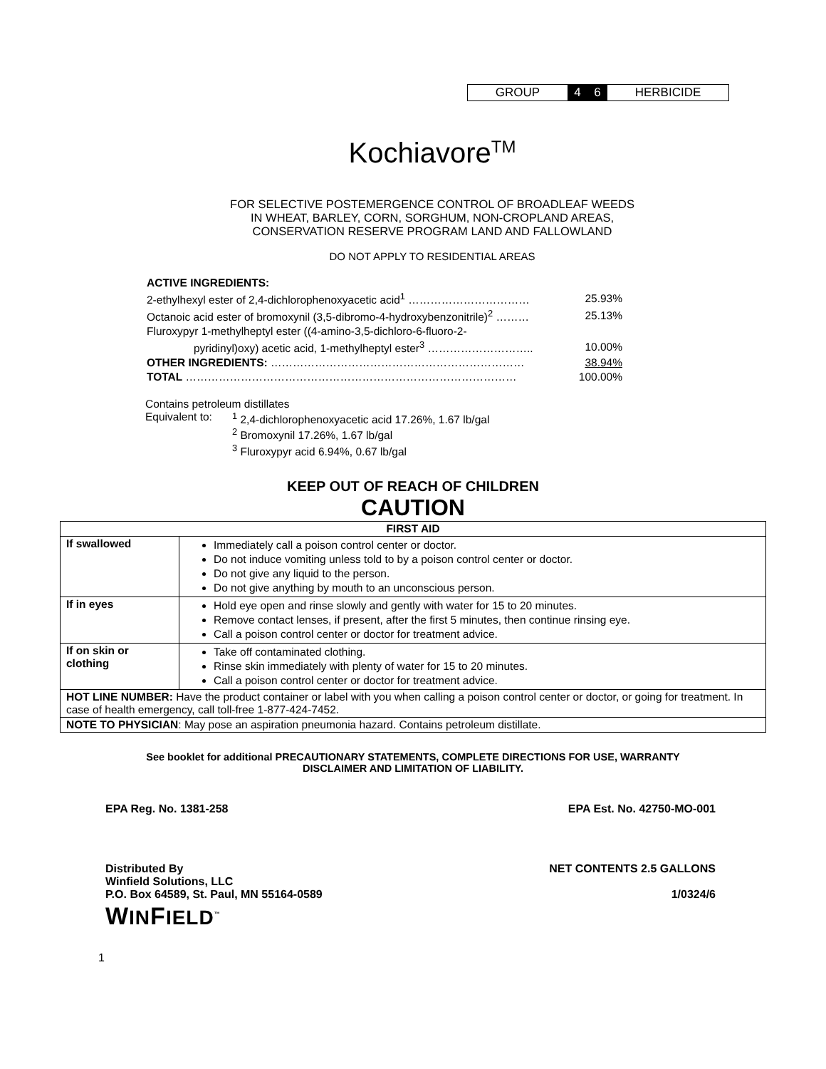GROUP 4 6 HERBICIDE
Kochiavore<sup>TM</sup>
FOR SELECTIVE POSTEMERGENCE CONTROL OF BROADLEAF WEEDS
IN WHEAT, BARLEY, CORN, SORGHUM, NON-CROPLAND AREAS,
CONSERVATION RESERVE PROGRAM LAND AND FALLOWLAND
DO NOT APPLY TO RESIDENTIAL AREAS
| ACTIVE INGREDIENTS: | |
| 2-ethylhexyl ester of 2,4-dichlorophenoxyacetic acid<sup>1</sup> …………………………… | 25.93% |
| Octanoic acid ester of bromoxynil (3,5-dibromo-4-hydroxybenzonitrile)<sup>2</sup> ……… | 25.13% |
| Fluroxypyr 1-methylheptyl ester ((4-amino-3,5-dichloro-6-fluoro-2- | |
| pyridinyl)oxy) acetic acid, 1-methylheptyl ester<sup>3</sup> ……………………….. | 10.00% |
| OTHER INGREDIENTS: …………………………………………………………… | 38.94% |
| TOTAL ……………………………………………………………………………… | 100.00% |
Contains petroleum distillates
Equivalent to: <sup>1</sup> 2,4-dichlorophenoxyacetic acid 17.26%, 1.67 lb/gal
<sup>2</sup> Bromoxynil 17.26%, 1.67 lb/gal
<sup>3</sup> Fluroxypyr acid 6.94%, 0.67 lb/gal
KEEP OUT OF REACH OF CHILDREN
CAUTION
| FIRST AID | |
| --- | --- |
| If swallowed | Immediately call a poison control center or doctor. Do not induce vomiting unless told to by a poison control center or doctor. Do not give any liquid to the person. Do not give anything by mouth to an unconscious person. |
| If in eyes | Hold eye open and rinse slowly and gently with water for 15 to 20 minutes. Remove contact lenses, if present, after the first 5 minutes, then continue rinsing eye. Call a poison control center or doctor for treatment advice. |
| If on skin or clothing | Take off contaminated clothing. Rinse skin immediately with plenty of water for 15 to 20 minutes. Call a poison control center or doctor for treatment advice. |
| HOT LINE NUMBER: Have the product container or label with you when calling a poison control center or doctor, or going for treatment. In case of health emergency, call toll-free 1-877-424-7452. | |
| NOTE TO PHYSICIAN : May pose an aspiration pneumonia hazard. Contains petroleum distillate. | |
See booklet for additional PRECAUTIONARY STATEMENTS, COMPLETE DIRECTIONS FOR USE, WARRANTY
DISCLAIMER AND LIMITATION OF LIABILITY.
EPA Reg. No. 1381-258 EPA Est. No. 42750-MO-001
Distributed By
Winfield Solutions, LLC
P.O. Box 64589, St. Paul, MN 55164-0589 NET CONTENTS 2.5 GALLONS
1/0324/6
WINFIELD<sup>™</sup>
1